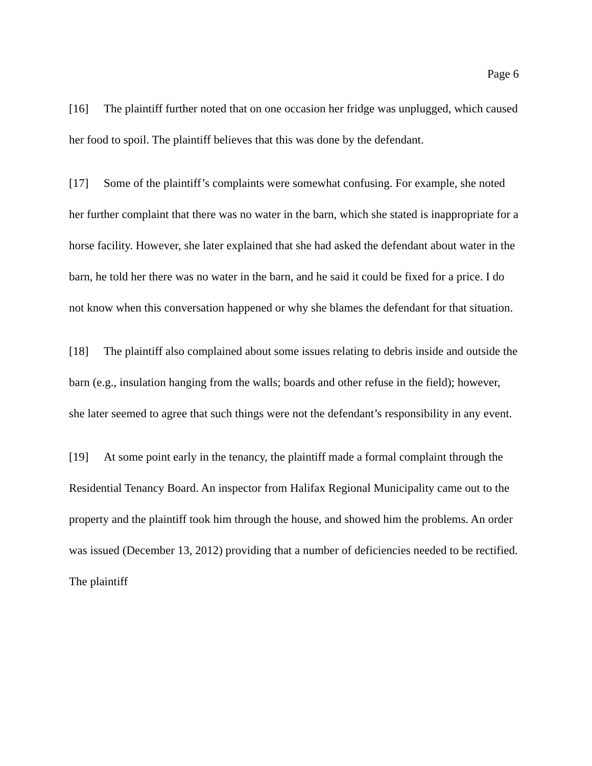Page 6
[16] The plaintiff further noted that on one occasion her fridge was unplugged, which caused her food to spoil. The plaintiff believes that this was done by the defendant.
[17] Some of the plaintiff’s complaints were somewhat confusing. For example, she noted her further complaint that there was no water in the barn, which she stated is inappropriate for a horse facility. However, she later explained that she had asked the defendant about water in the barn, he told her there was no water in the barn, and he said it could be fixed for a price. I do not know when this conversation happened or why she blames the defendant for that situation.
[18] The plaintiff also complained about some issues relating to debris inside and outside the barn (e.g., insulation hanging from the walls; boards and other refuse in the field); however, she later seemed to agree that such things were not the defendant’s responsibility in any event.
[19] At some point early in the tenancy, the plaintiff made a formal complaint through the Residential Tenancy Board. An inspector from Halifax Regional Municipality came out to the property and the plaintiff took him through the house, and showed him the problems. An order was issued (December 13, 2012) providing that a number of deficiencies needed to be rectified. The plaintiff